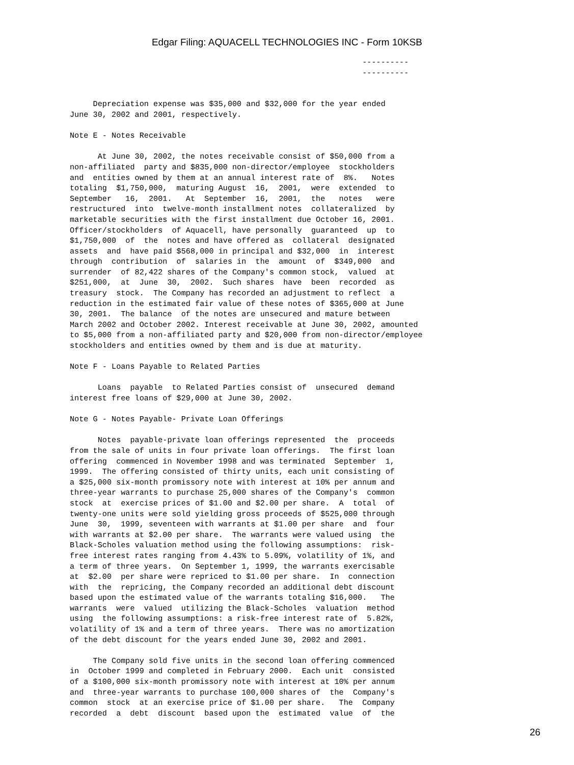Edgar Filing: AQUACELL TECHNOLOGIES INC - Form 10KSB
                                                               ----------
                                                               ----------


     Depreciation expense was $35,000 and $32,000 for the year ended
June 30, 2002 and 2001, respectively.

Note E - Notes Receivable

      At June 30, 2002, the notes receivable consist of $50,000 from a
non-affiliated  party and $835,000 non-director/employee  stockholders
and  entities owned by them at an annual interest rate of  8%.   Notes
totaling  $1,750,000,  maturing August  16,  2001,  were  extended  to
September   16,  2001.   At  September  16,  2001,  the   notes   were
restructured  into  twelve-month installment notes  collateralized  by
marketable securities with the first installment due October 16, 2001.
Officer/stockholders  of Aquacell, have personally  guaranteed  up  to
$1,750,000  of  the  notes and have offered as  collateral  designated
assets  and  have paid $568,000 in principal and $32,000  in  interest
through  contribution  of  salaries in  the  amount  of  $349,000  and
surrender  of 82,422 shares of the Company's common stock,  valued  at
$251,000,  at  June  30,  2002.  Such shares  have  been  recorded  as
treasury  stock.  The Company has recorded an adjustment to reflect  a
reduction in the estimated fair value of these notes of $365,000 at June
30, 2001.  The balance  of the notes are unsecured and mature between
March 2002 and October 2002. Interest receivable at June 30, 2002, amounted
to $5,000 from a non-affiliated party and $20,000 from non-director/employee
stockholders and entities owned by them and is due at maturity.

Note F - Loans Payable to Related Parties

      Loans  payable  to Related Parties consist of  unsecured  demand
interest free loans of $29,000 at June 30, 2002.

Note G - Notes Payable- Private Loan Offerings

      Notes  payable-private loan offerings represented  the  proceeds
from the sale of units in four private loan offerings.  The first loan
offering  commenced in November 1998 and was terminated  September  1,
1999.  The offering consisted of thirty units, each unit consisting of
a $25,000 six-month promissory note with interest at 10% per annum and
three-year warrants to purchase 25,000 shares of the Company's  common
stock  at  exercise prices of $1.00 and $2.00 per share.  A  total  of
twenty-one units were sold yielding gross proceeds of $525,000 through
June  30,  1999, seventeen with warrants at $1.00 per share  and  four
with warrants at $2.00 per share.  The warrants were valued using  the
Black-Scholes valuation method using the following assumptions:  risk-
free interest rates ranging from 4.43% to 5.09%, volatility of 1%, and
a term of three years.  On September 1, 1999, the warrants exercisable
at  $2.00  per share were repriced to $1.00 per share.  In  connection
with  the  repricing, the Company recorded an additional debt discount
based upon the estimated value of the warrants totaling $16,000.   The
warrants  were  valued  utilizing the Black-Scholes  valuation  method
using  the following assumptions: a risk-free interest rate of  5.82%,
volatility of 1% and a term of three years.  There was no amortization
of the debt discount for the years ended June 30, 2002 and 2001.

     The Company sold five units in the second loan offering commenced
in  October 1999 and completed in February 2000.  Each unit  consisted
of a $100,000 six-month promissory note with interest at 10% per annum
and  three-year warrants to purchase 100,000 shares of  the  Company's
common  stock  at an exercise price of $1.00 per share.   The  Company
recorded  a  debt  discount  based upon the  estimated  value  of  the
26